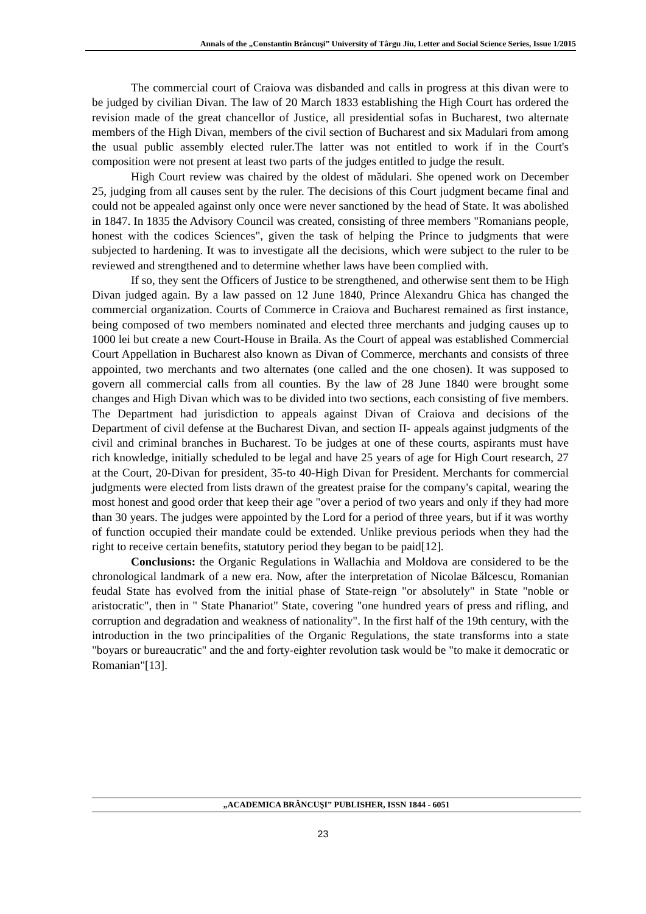Annals of the „Constantin Brâncuşi” University of Târgu Jiu, Letter and Social Science Series, Issue 1/2015
The commercial court of Craiova was disbanded and calls in progress at this divan were to be judged by civilian Divan. The law of 20 March 1833 establishing the High Court has ordered the revision made of the great chancellor of Justice, all presidential sofas in Bucharest, two alternate members of the High Divan, members of the civil section of Bucharest and six Madulari from among the usual public assembly elected ruler.The latter was not entitled to work if in the Court's composition were not present at least two parts of the judges entitled to judge the result.
High Court review was chaired by the oldest of mădulari. She opened work on December 25, judging from all causes sent by the ruler. The decisions of this Court judgment became final and could not be appealed against only once were never sanctioned by the head of State. It was abolished in 1847. In 1835 the Advisory Council was created, consisting of three members "Romanians people, honest with the codices Sciences", given the task of helping the Prince to judgments that were subjected to hardening. It was to investigate all the decisions, which were subject to the ruler to be reviewed and strengthened and to determine whether laws have been complied with.
If so, they sent the Officers of Justice to be strengthened, and otherwise sent them to be High Divan judged again. By a law passed on 12 June 1840, Prince Alexandru Ghica has changed the commercial organization. Courts of Commerce in Craiova and Bucharest remained as first instance, being composed of two members nominated and elected three merchants and judging causes up to 1000 lei but create a new Court-House in Braila. As the Court of appeal was established Commercial Court Appellation in Bucharest also known as Divan of Commerce, merchants and consists of three appointed, two merchants and two alternates (one called and the one chosen). It was supposed to govern all commercial calls from all counties. By the law of 28 June 1840 were brought some changes and High Divan which was to be divided into two sections, each consisting of five members. The Department had jurisdiction to appeals against Divan of Craiova and decisions of the Department of civil defense at the Bucharest Divan, and section II- appeals against judgments of the civil and criminal branches in Bucharest. To be judges at one of these courts, aspirants must have rich knowledge, initially scheduled to be legal and have 25 years of age for High Court research, 27 at the Court, 20-Divan for president, 35-to 40-High Divan for President. Merchants for commercial judgments were elected from lists drawn of the greatest praise for the company's capital, wearing the most honest and good order that keep their age "over a period of two years and only if they had more than 30 years. The judges were appointed by the Lord for a period of three years, but if it was worthy of function occupied their mandate could be extended. Unlike previous periods when they had the right to receive certain benefits, statutory period they began to be paid[12].
Conclusions: the Organic Regulations in Wallachia and Moldova are considered to be the chronological landmark of a new era. Now, after the interpretation of Nicolae Bălcescu, Romanian feudal State has evolved from the initial phase of State-reign "or absolutely" in State "noble or aristocratic", then in " State Phanariot" State, covering "one hundred years of press and rifling, and corruption and degradation and weakness of nationality". In the first half of the 19th century, with the introduction in the two principalities of the Organic Regulations, the state transforms into a state "boyars or bureaucratic" and the and forty-eighter revolution task would be "to make it democratic or Romanian"[13].
„ACADEMICA BRÂNCUŞI” PUBLISHER, ISSN 1844 - 6051
23